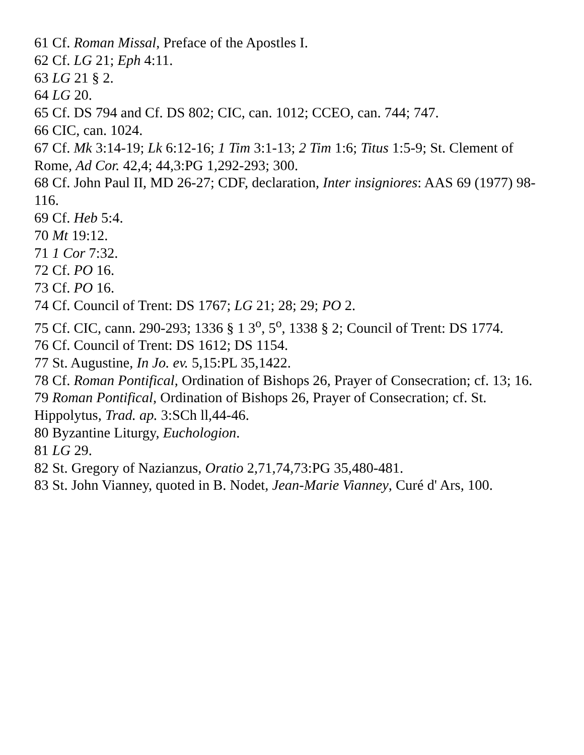61 Cf. Roman Missal, Preface of the Apostles I.
62 Cf. LG 21; Eph 4:11.
63 LG 21 § 2.
64 LG 20.
65 Cf. DS 794 and Cf. DS 802; CIC, can. 1012; CCEO, can. 744; 747.
66 CIC, can. 1024.
67 Cf. Mk 3:14-19; Lk 6:12-16; 1 Tim 3:1-13; 2 Tim 1:6; Titus 1:5-9; St. Clement of Rome, Ad Cor. 42,4; 44,3:PG 1,292-293; 300.
68 Cf. John Paul II, MD 26-27; CDF, declaration, Inter insigniores: AAS 69 (1977) 98-116.
69 Cf. Heb 5:4.
70 Mt 19:12.
71 1 Cor 7:32.
72 Cf. PO 16.
73 Cf. PO 16.
74 Cf. Council of Trent: DS 1767; LG 21; 28; 29; PO 2.
75 Cf. CIC, cann. 290-293; 1336 § 1 3<sup>o</sup>, 5<sup>o</sup>, 1338 § 2; Council of Trent: DS 1774.
76 Cf. Council of Trent: DS 1612; DS 1154.
77 St. Augustine, In Jo. ev. 5,15:PL 35,1422.
78 Cf. Roman Pontifical, Ordination of Bishops 26, Prayer of Consecration; cf. 13; 16.
79 Roman Pontifical, Ordination of Bishops 26, Prayer of Consecration; cf. St. Hippolytus, Trad. ap. 3:SCh ll,44-46.
80 Byzantine Liturgy, Euchologion.
81 LG 29.
82 St. Gregory of Nazianzus, Oratio 2,71,74,73:PG 35,480-481.
83 St. John Vianney, quoted in B. Nodet, Jean-Marie Vianney, Curé d' Ars, 100.